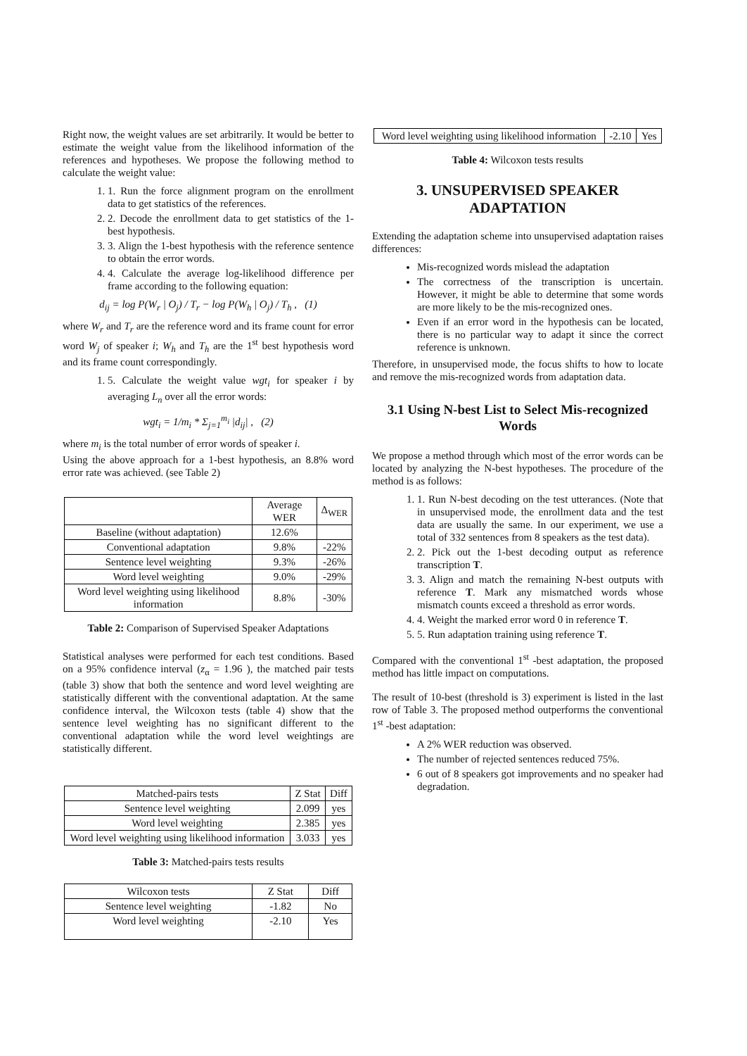Right now, the weight values are set arbitrarily. It would be better to estimate the weight value from the likelihood information of the references and hypotheses. We propose the following method to calculate the weight value:
1. 1. Run the force alignment program on the enrollment data to get statistics of the references.
2. 2. Decode the enrollment data to get statistics of the 1-best hypothesis.
3. 3. Align the 1-best hypothesis with the reference sentence to obtain the error words.
4. 4. Calculate the average log-likelihood difference per frame according to the following equation:
d<sub>ij</sub> = log P(W<sub>r</sub> | O<sub>j</sub>) / T<sub>r</sub> − log P(W<sub>h</sub> | O<sub>j</sub>) / T<sub>h</sub> , (1)
where W<sub>r</sub> and T<sub>r</sub> are the reference word and its frame count for error word W<sub>j</sub> of speaker i; W<sub>h</sub> and T<sub>h</sub> are the 1<sup>st</sup> best hypothesis word and its frame count correspondingly.
1. 5. Calculate the weight value wgt<sub>i</sub> for speaker i by averaging L<sub>n</sub> over all the error words:
wgt<sub>i</sub> = 1/m<sub>i</sub> * Σ<sub>j=1</sub><sup>m<sub>i</sub></sup> |d<sub>ij</sub>| , (2)
where m<sub>i</sub> is the total number of error words of speaker i.
Using the above approach for a 1-best hypothesis, an 8.8% word error rate was achieved. (see Table 2)
| | Average WER | Δ<sub>WER</sub> |
| --- | --- | --- |
| Baseline (without adaptation) | 12.6% | |
| Conventional adaptation | 9.8% | -22% |
| Sentence level weighting | 9.3% | -26% |
| Word level weighting | 9.0% | -29% |
| Word level weighting using likelihood information | 8.8% | -30% |
Table 2: Comparison of Supervised Speaker Adaptations
Statistical analyses were performed for each test conditions. Based on a 95% confidence interval (z<sub>α</sub> = 1.96 ), the matched pair tests (table 3) show that both the sentence and word level weighting are statistically different with the conventional adaptation. At the same confidence interval, the Wilcoxon tests (table 4) show that the sentence level weighting has no significant different to the conventional adaptation while the word level weightings are statistically different.
| Matched-pairs tests | Z Stat | Diff |
| Sentence level weighting | 2.099 | yes |
| Word level weighting | 2.385 | yes |
| Word level weighting using likelihood information | 3.033 | yes |
Table 3: Matched-pairs tests results
| Wilcoxon tests | Z Stat | Diff |
| Sentence level weighting | -1.82 | No |
| Word level weighting | -2.10 | Yes |
| Word level weighting using likelihood information | -2.10 | Yes |
Table 4: Wilcoxon tests results
3. UNSUPERVISED SPEAKER ADAPTATION
Extending the adaptation scheme into unsupervised adaptation raises differences:
Mis-recognized words mislead the adaptation
The correctness of the transcription is uncertain. However, it might be able to determine that some words are more likely to be the mis-recognized ones.
Even if an error word in the hypothesis can be located, there is no particular way to adapt it since the correct reference is unknown.
Therefore, in unsupervised mode, the focus shifts to how to locate and remove the mis-recognized words from adaptation data.
3.1 Using N-best List to Select Mis-recognized Words
We propose a method through which most of the error words can be located by analyzing the N-best hypotheses. The procedure of the method is as follows:
1. 1. Run N-best decoding on the test utterances. (Note that in unsupervised mode, the enrollment data and the test data are usually the same. In our experiment, we use a total of 332 sentences from 8 speakers as the test data).
2. 2. Pick out the 1-best decoding output as reference transcription T.
3. 3. Align and match the remaining N-best outputs with reference T. Mark any mismatched words whose mismatch counts exceed a threshold as error words.
4. 4. Weight the marked error word 0 in reference T.
5. 5. Run adaptation training using reference T.
Compared with the conventional 1<sup>st</sup> -best adaptation, the proposed method has little impact on computations.
The result of 10-best (threshold is 3) experiment is listed in the last row of Table 3. The proposed method outperforms the conventional 1<sup>st</sup> -best adaptation:
A 2% WER reduction was observed.
The number of rejected sentences reduced 75%.
6 out of 8 speakers got improvements and no speaker had degradation.